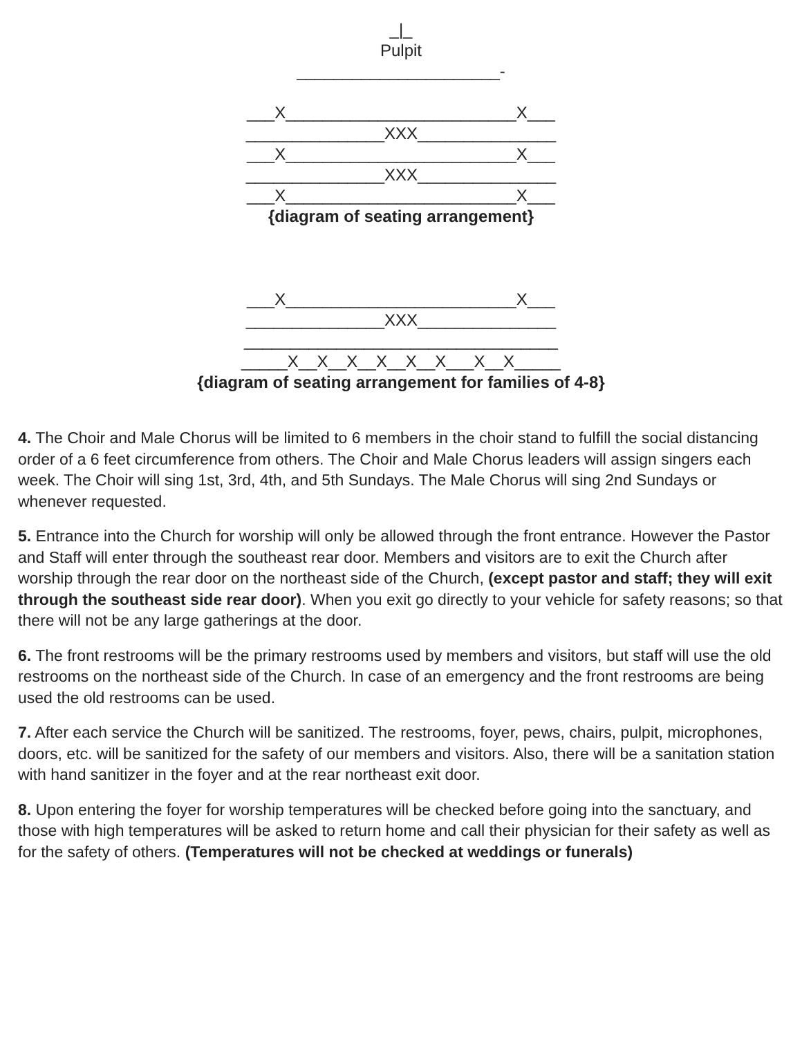_|_
Pulpit
______________________-
___X_________________________X___
_______________XXX_______________
___X_________________________X___
_______________XXX_______________
___X_________________________X___
{diagram of seating arrangement}
___X_________________________X___
_______________XXX_______________
__________________________________
_____X__X__X__X__X__X___X__X_____
{diagram of seating arrangement for families of 4-8}
4. The Choir and Male Chorus will be limited to 6 members in the choir stand to fulfill the social distancing order of a 6 feet circumference from others. The Choir and Male Chorus leaders will assign singers each week. The Choir will sing 1st, 3rd, 4th, and 5th Sundays. The Male Chorus will sing 2nd Sundays or whenever requested.
5. Entrance into the Church for worship will only be allowed through the front entrance. However the Pastor and Staff will enter through the southeast rear door. Members and visitors are to exit the Church after worship through the rear door on the northeast side of the Church, (except pastor and staff; they will exit through the southeast side rear door). When you exit go directly to your vehicle for safety reasons; so that there will not be any large gatherings at the door.
6. The front restrooms will be the primary restrooms used by members and visitors, but staff will use the old restrooms on the northeast side of the Church. In case of an emergency and the front restrooms are being used the old restrooms can be used.
7. After each service the Church will be sanitized. The restrooms, foyer, pews, chairs, pulpit, microphones, doors, etc. will be sanitized for the safety of our members and visitors. Also, there will be a sanitation station with hand sanitizer in the foyer and at the rear northeast exit door.
8. Upon entering the foyer for worship temperatures will be checked before going into the sanctuary, and those with high temperatures will be asked to return home and call their physician for their safety as well as for the safety of others. (Temperatures will not be checked at weddings or funerals)